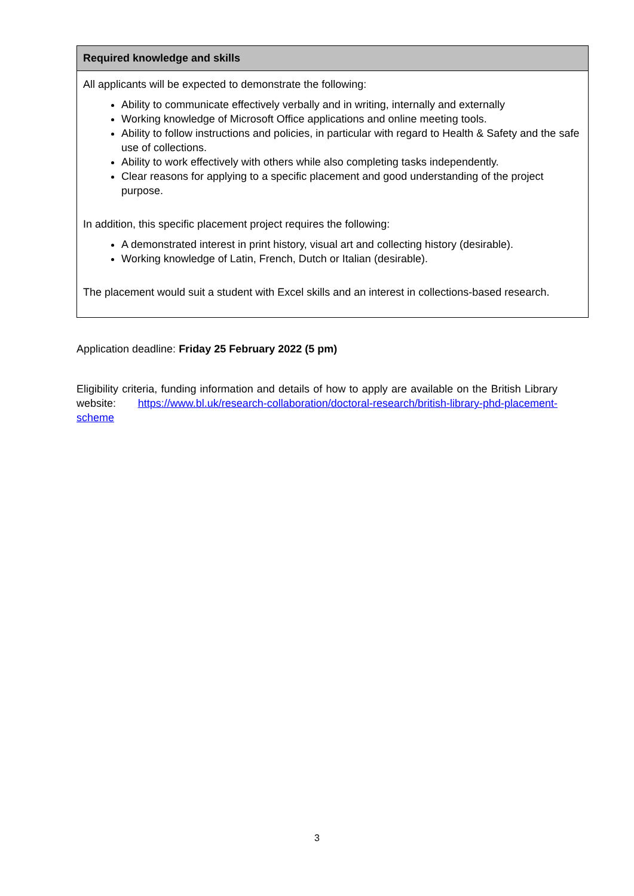| Required knowledge and skills |
| --- |
| All applicants will be expected to demonstrate the following: Ability to communicate effectively verbally and in writing, internally and externally Working knowledge of Microsoft Office applications and online meeting tools. Ability to follow instructions and policies, in particular with regard to Health & Safety and the safe use of collections. Ability to work effectively with others while also completing tasks independently. Clear reasons for applying to a specific placement and good understanding of the project purpose. In addition, this specific placement project requires the following: A demonstrated interest in print history, visual art and collecting history (desirable). Working knowledge of Latin, French, Dutch or Italian (desirable). The placement would suit a student with Excel skills and an interest in collections-based research. |
Application deadline: Friday 25 February 2022 (5 pm)
Eligibility criteria, funding information and details of how to apply are available on the British Library website: https://www.bl.uk/research-collaboration/doctoral-research/british-library-phd-placement-scheme
3